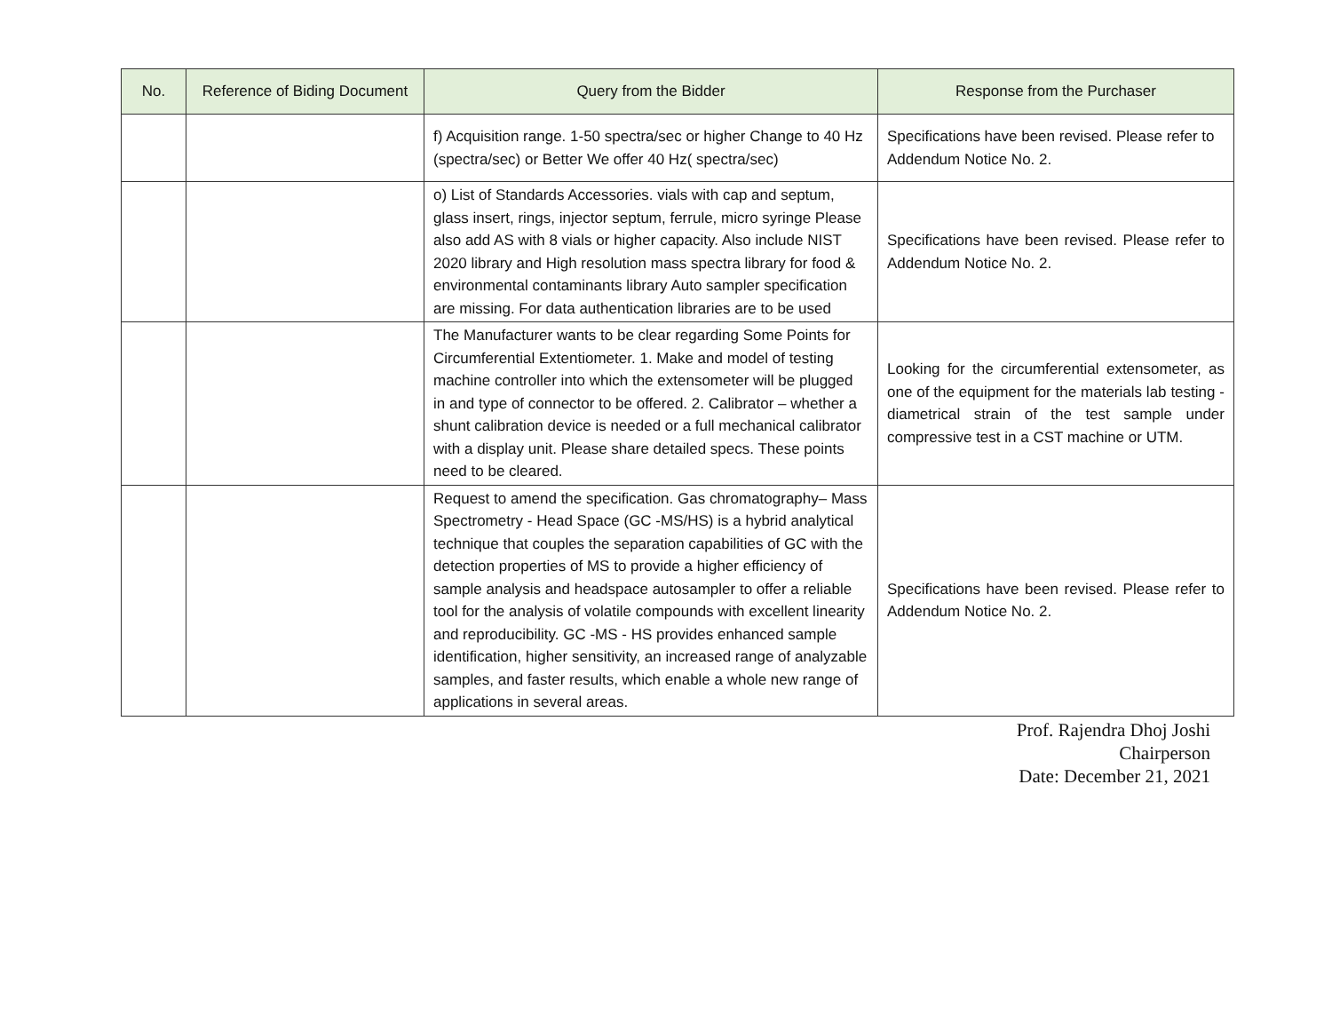| No. | Reference of Biding Document | Query from the Bidder | Response from the Purchaser |
| --- | --- | --- | --- |
| | | f) Acquisition range. 1-50 spectra/sec or higher Change to 40 Hz (spectra/sec) or Better We offer 40 Hz( spectra/sec) | Specifications have been revised. Please refer to Addendum Notice No. 2. |
| | | o) List of Standards Accessories. vials with cap and septum, glass insert, rings, injector septum, ferrule, micro syringe Please also add AS with 8 vials or higher capacity. Also include NIST 2020 library and High resolution mass spectra library for food & environmental contaminants library Auto sampler specification are missing. For data authentication libraries are to be used | Specifications have been revised. Please refer to Addendum Notice No. 2. |
| | | The Manufacturer wants to be clear regarding Some Points for Circumferential Extentiometer. 1. Make and model of testing machine controller into which the extensometer will be plugged in and type of connector to be offered. 2. Calibrator – whether a shunt calibration device is needed or a full mechanical calibrator with a display unit. Please share detailed specs. These points need to be cleared. | Looking for the circumferential extensometer, as one of the equipment for the materials lab testing - diametrical strain of the test sample under compressive test in a CST machine or UTM. |
| | | Request to amend the specification. Gas chromatography– Mass Spectrometry - Head Space (GC -MS/HS) is a hybrid analytical technique that couples the separation capabilities of GC with the detection properties of MS to provide a higher efficiency of sample analysis and headspace autosampler to offer a reliable tool for the analysis of volatile compounds with excellent linearity and reproducibility. GC -MS - HS provides enhanced sample identification, higher sensitivity, an increased range of analyzable samples, and faster results, which enable a whole new range of applications in several areas. | Specifications have been revised. Please refer to Addendum Notice No. 2. |
Prof. Rajendra Dhoj Joshi
Chairperson
Date: December 21, 2021